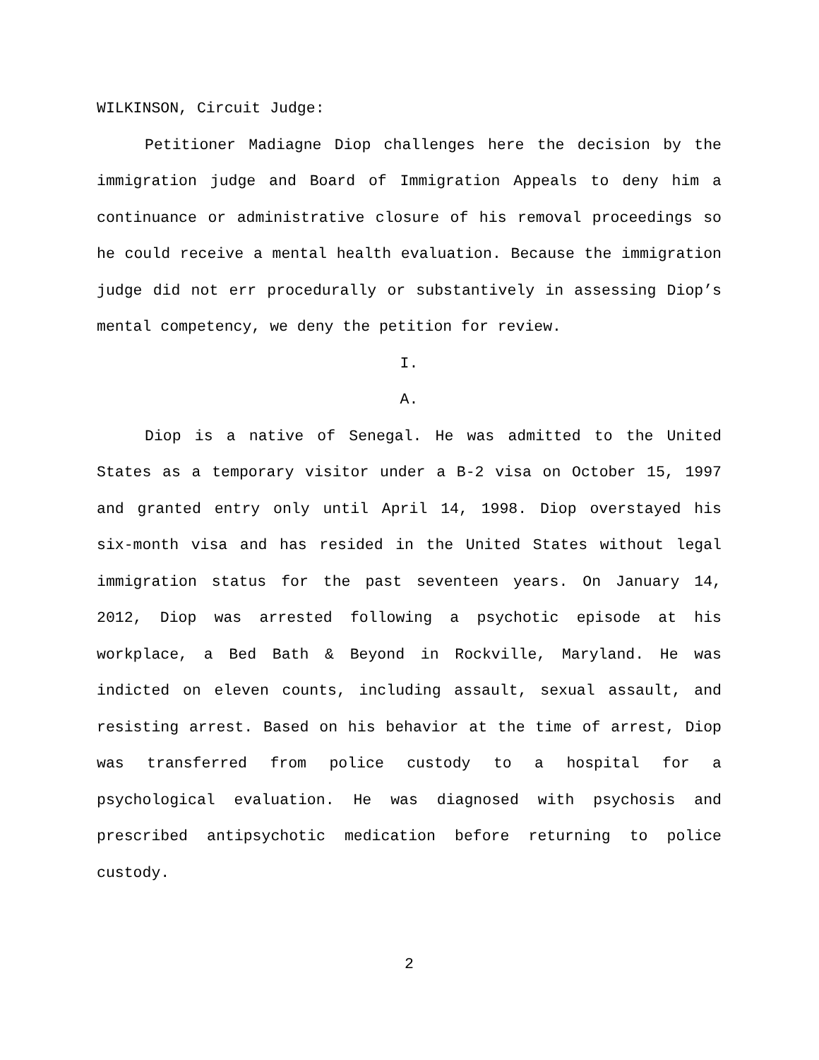WILKINSON, Circuit Judge:
Petitioner Madiagne Diop challenges here the decision by the immigration judge and Board of Immigration Appeals to deny him a continuance or administrative closure of his removal proceedings so he could receive a mental health evaluation. Because the immigration judge did not err procedurally or substantively in assessing Diop’s mental competency, we deny the petition for review.
I.
A.
Diop is a native of Senegal. He was admitted to the United States as a temporary visitor under a B-2 visa on October 15, 1997 and granted entry only until April 14, 1998. Diop overstayed his six-month visa and has resided in the United States without legal immigration status for the past seventeen years. On January 14, 2012, Diop was arrested following a psychotic episode at his workplace, a Bed Bath & Beyond in Rockville, Maryland. He was indicted on eleven counts, including assault, sexual assault, and resisting arrest. Based on his behavior at the time of arrest, Diop was transferred from police custody to a hospital for a psychological evaluation. He was diagnosed with psychosis and prescribed antipsychotic medication before returning to police custody.
2